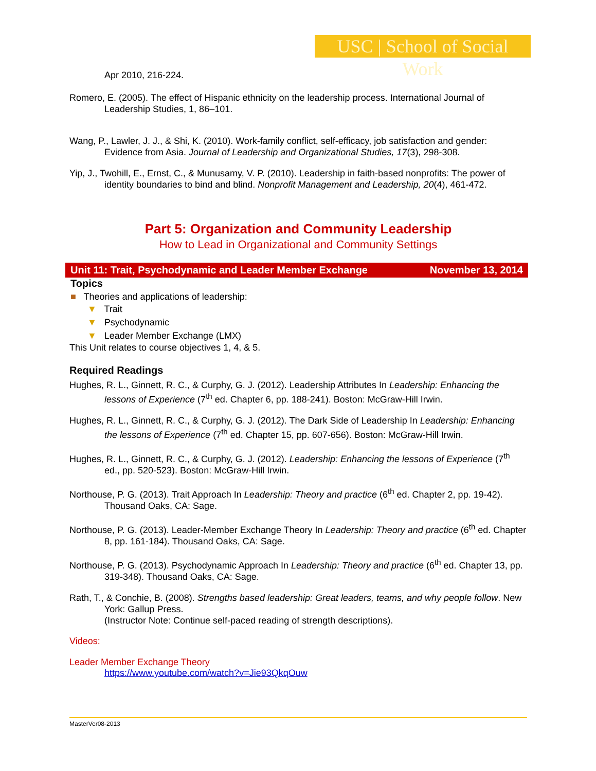USC | School of Social Work
Apr 2010, 216-224.
Romero, E. (2005). The effect of Hispanic ethnicity on the leadership process. International Journal of Leadership Studies, 1, 86–101.
Wang, P., Lawler, J. J., & Shi, K. (2010). Work-family conflict, self-efficacy, job satisfaction and gender: Evidence from Asia. Journal of Leadership and Organizational Studies, 17(3), 298-308.
Yip, J., Twohill, E., Ernst, C., & Munusamy, V. P. (2010). Leadership in faith-based nonprofits: The power of identity boundaries to bind and blind. Nonprofit Management and Leadership, 20(4), 461-472.
Part 5: Organization and Community Leadership
How to Lead in Organizational and Community Settings
Unit 11: Trait, Psychodynamic and Leader Member Exchange November 13, 2014
Topics
■ Theories and applications of leadership:
▼ Trait
▼ Psychodynamic
▼ Leader Member Exchange (LMX)
This Unit relates to course objectives 1, 4, & 5.
Required Readings
Hughes, R. L., Ginnett, R. C., & Curphy, G. J. (2012). Leadership Attributes In Leadership: Enhancing the lessons of Experience (7<sup>th</sup> ed. Chapter 6, pp. 188-241). Boston: McGraw-Hill Irwin.
Hughes, R. L., Ginnett, R. C., & Curphy, G. J. (2012). The Dark Side of Leadership In Leadership: Enhancing the lessons of Experience (7<sup>th</sup> ed. Chapter 15, pp. 607-656). Boston: McGraw-Hill Irwin.
Hughes, R. L., Ginnett, R. C., & Curphy, G. J. (2012). Leadership: Enhancing the lessons of Experience (7<sup>th</sup> ed., pp. 520-523). Boston: McGraw-Hill Irwin.
Northouse, P. G. (2013). Trait Approach In Leadership: Theory and practice (6<sup>th</sup> ed. Chapter 2, pp. 19-42). Thousand Oaks, CA: Sage.
Northouse, P. G. (2013). Leader-Member Exchange Theory In Leadership: Theory and practice (6<sup>th</sup> ed. Chapter 8, pp. 161-184). Thousand Oaks, CA: Sage.
Northouse, P. G. (2013). Psychodynamic Approach In Leadership: Theory and practice (6<sup>th</sup> ed. Chapter 13, pp. 319-348). Thousand Oaks, CA: Sage.
Rath, T., & Conchie, B. (2008). Strengths based leadership: Great leaders, teams, and why people follow. New York: Gallup Press.
(Instructor Note: Continue self-paced reading of strength descriptions).
Videos:
Leader Member Exchange Theory
https://www.youtube.com/watch?v=Jie93QkqOuw
MasterVer08-2013